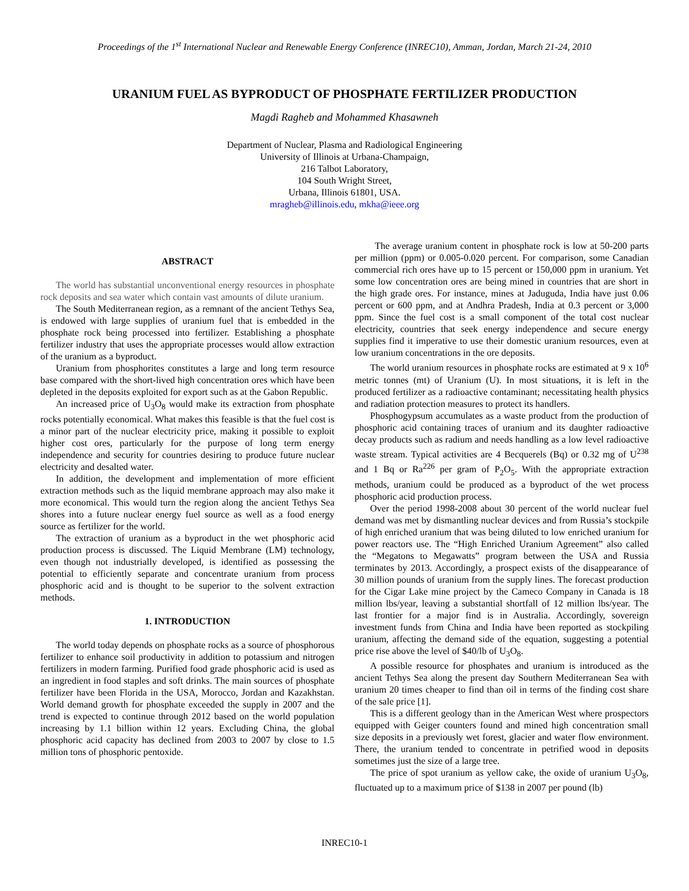Proceedings of the 1<sup>st</sup> International Nuclear and Renewable Energy Conference (INREC10), Amman, Jordan, March 21-24, 2010
URANIUM FUEL AS BYPRODUCT OF PHOSPHATE FERTILIZER PRODUCTION
Magdi Ragheb and Mohammed Khasawneh
Department of Nuclear, Plasma and Radiological Engineering
University of Illinois at Urbana-Champaign,
216 Talbot Laboratory,
104 South Wright Street,
Urbana, Illinois 61801, USA.
mragheb@illinois.edu, mkha@ieee.org
ABSTRACT
The world has substantial unconventional energy resources in phosphate rock deposits and sea water which contain vast amounts of dilute uranium.
The South Mediterranean region, as a remnant of the ancient Tethys Sea, is endowed with large supplies of uranium fuel that is embedded in the phosphate rock being processed into fertilizer. Establishing a phosphate fertilizer industry that uses the appropriate processes would allow extraction of the uranium as a byproduct.
Uranium from phosphorites constitutes a large and long term resource base compared with the short-lived high concentration ores which have been depleted in the deposits exploited for export such as at the Gabon Republic.
An increased price of U<sub>3</sub>O<sub>8</sub> would make its extraction from phosphate rocks potentially economical. What makes this feasible is that the fuel cost is a minor part of the nuclear electricity price, making it possible to exploit higher cost ores, particularly for the purpose of long term energy independence and security for countries desiring to produce future nuclear electricity and desalted water.
In addition, the development and implementation of more efficient extraction methods such as the liquid membrane approach may also make it more economical. This would turn the region along the ancient Tethys Sea shores into a future nuclear energy fuel source as well as a food energy source as fertilizer for the world.
The extraction of uranium as a byproduct in the wet phosphoric acid production process is discussed. The Liquid Membrane (LM) technology, even though not industrially developed, is identified as possessing the potential to efficiently separate and concentrate uranium from process phosphoric acid and is thought to be superior to the solvent extraction methods.
1. INTRODUCTION
The world today depends on phosphate rocks as a source of phosphorous fertilizer to enhance soil productivity in addition to potassium and nitrogen fertilizers in modern farming. Purified food grade phosphoric acid is used as an ingredient in food staples and soft drinks. The main sources of phosphate fertilizer have been Florida in the USA, Morocco, Jordan and Kazakhstan. World demand growth for phosphate exceeded the supply in 2007 and the trend is expected to continue through 2012 based on the world population increasing by 1.1 billion within 12 years. Excluding China, the global phosphoric acid capacity has declined from 2003 to 2007 by close to 1.5 million tons of phosphoric pentoxide.
The average uranium content in phosphate rock is low at 50-200 parts per million (ppm) or 0.005-0.020 percent. For comparison, some Canadian commercial rich ores have up to 15 percent or 150,000 ppm in uranium. Yet some low concentration ores are being mined in countries that are short in the high grade ores. For instance, mines at Jaduguda, India have just 0.06 percent or 600 ppm, and at Andhra Pradesh, India at 0.3 percent or 3,000 ppm. Since the fuel cost is a small component of the total cost nuclear electricity, countries that seek energy independence and secure energy supplies find it imperative to use their domestic uranium resources, even at low uranium concentrations in the ore deposits.
The world uranium resources in phosphate rocks are estimated at 9 x 10<sup>6</sup> metric tonnes (mt) of Uranium (U). In most situations, it is left in the produced fertilizer as a radioactive contaminant; necessitating health physics and radiation protection measures to protect its handlers.
Phosphogypsum accumulates as a waste product from the production of phosphoric acid containing traces of uranium and its daughter radioactive decay products such as radium and needs handling as a low level radioactive waste stream. Typical activities are 4 Becquerels (Bq) or 0.32 mg of U<sup>238</sup> and 1 Bq or Ra<sup>226</sup> per gram of P<sub>2</sub>O<sub>5</sub>. With the appropriate extraction methods, uranium could be produced as a byproduct of the wet process phosphoric acid production process.
Over the period 1998-2008 about 30 percent of the world nuclear fuel demand was met by dismantling nuclear devices and from Russia’s stockpile of high enriched uranium that was being diluted to low enriched uranium for power reactors use. The “High Enriched Uranium Agreement” also called the “Megatons to Megawatts” program between the USA and Russia terminates by 2013. Accordingly, a prospect exists of the disappearance of 30 million pounds of uranium from the supply lines. The forecast production for the Cigar Lake mine project by the Cameco Company in Canada is 18 million lbs/year, leaving a substantial shortfall of 12 million lbs/year. The last frontier for a major find is in Australia. Accordingly, sovereign investment funds from China and India have been reported as stockpiling uranium, affecting the demand side of the equation, suggesting a potential price rise above the level of $40/lb of U<sub>3</sub>O<sub>8</sub>.
A possible resource for phosphates and uranium is introduced as the ancient Tethys Sea along the present day Southern Mediterranean Sea with uranium 20 times cheaper to find than oil in terms of the finding cost share of the sale price [1].
This is a different geology than in the American West where prospectors equipped with Geiger counters found and mined high concentration small size deposits in a previously wet forest, glacier and water flow environment. There, the uranium tended to concentrate in petrified wood in deposits sometimes just the size of a large tree.
The price of spot uranium as yellow cake, the oxide of uranium U<sub>3</sub>O<sub>8</sub>, fluctuated up to a maximum price of $138 in 2007 per pound (lb)
INREC10-1